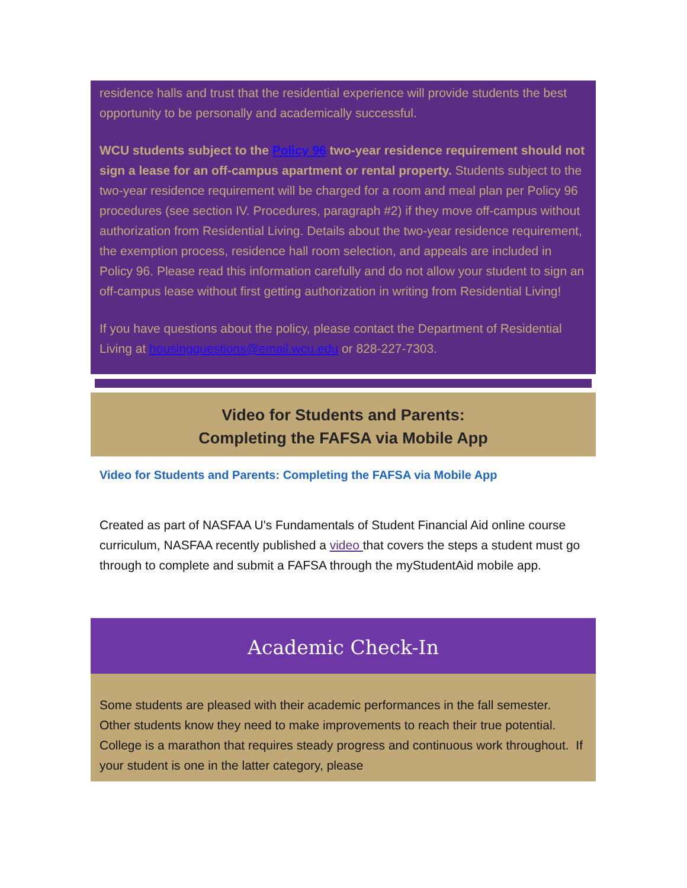residence halls and trust that the residential experience will provide students the best opportunity to be personally and academically successful.
WCU students subject to the Policy 96 two-year residence requirement should not sign a lease for an off-campus apartment or rental property. Students subject to the two-year residence requirement will be charged for a room and meal plan per Policy 96 procedures (see section IV. Procedures, paragraph #2) if they move off-campus without authorization from Residential Living. Details about the two-year residence requirement, the exemption process, residence hall room selection, and appeals are included in Policy 96. Please read this information carefully and do not allow your student to sign an off-campus lease without first getting authorization in writing from Residential Living!
If you have questions about the policy, please contact the Department of Residential Living at housingquestions@email.wcu.edu or 828-227-7303.
Video for Students and Parents:
Completing the FAFSA via Mobile App
Video for Students and Parents: Completing the FAFSA via Mobile App
Created as part of NASFAA U's Fundamentals of Student Financial Aid online course curriculum, NASFAA recently published a video that covers the steps a student must go through to complete and submit a FAFSA through the myStudentAid mobile app.
Academic Check-In
Some students are pleased with their academic performances in the fall semester. Other students know they need to make improvements to reach their true potential. College is a marathon that requires steady progress and continuous work throughout. If your student is one in the latter category, please